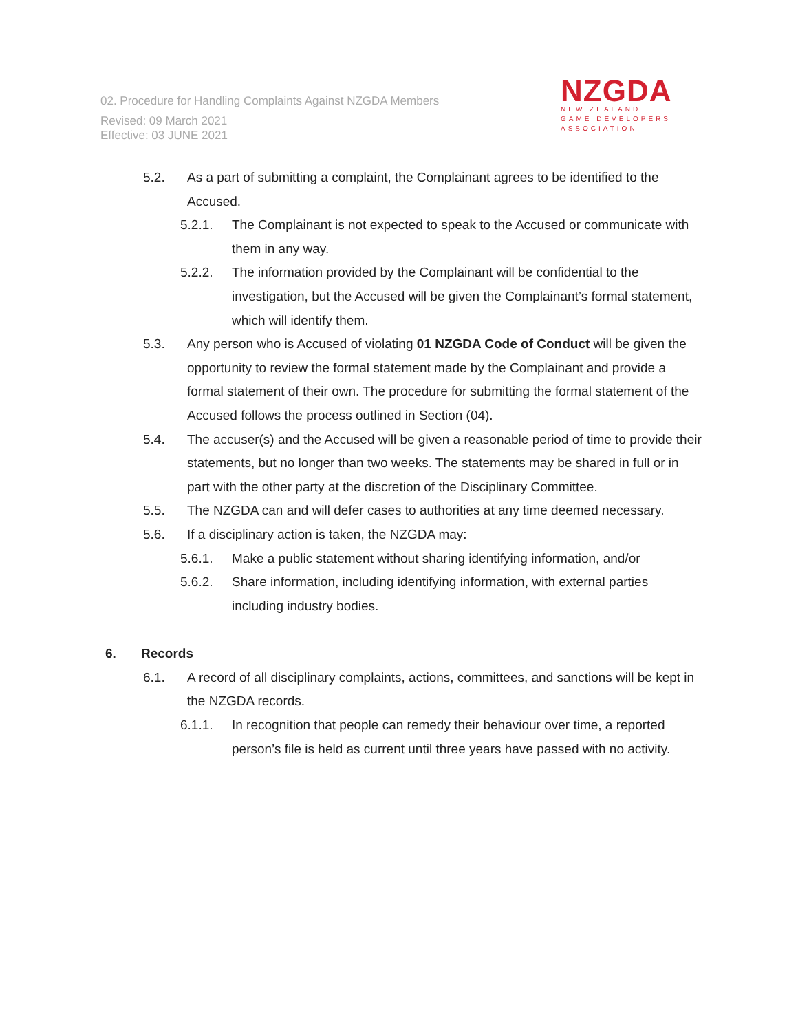02. Procedure for Handling Complaints Against NZGDA Members
Revised: 09 March 2021
Effective: 03 JUNE 2021
NZGDA
NEW ZEALAND
GAME DEVELOPERS
ASSOCIATION
5.2. As a part of submitting a complaint, the Complainant agrees to be identified to the Accused.
5.2.1. The Complainant is not expected to speak to the Accused or communicate with them in any way.
5.2.2. The information provided by the Complainant will be confidential to the investigation, but the Accused will be given the Complainant’s formal statement, which will identify them.
5.3. Any person who is Accused of violating 01 NZGDA Code of Conduct will be given the opportunity to review the formal statement made by the Complainant and provide a formal statement of their own. The procedure for submitting the formal statement of the Accused follows the process outlined in Section (04).
5.4. The accuser(s) and the Accused will be given a reasonable period of time to provide their statements, but no longer than two weeks. The statements may be shared in full or in part with the other party at the discretion of the Disciplinary Committee.
5.5. The NZGDA can and will defer cases to authorities at any time deemed necessary.
5.6. If a disciplinary action is taken, the NZGDA may:
5.6.1. Make a public statement without sharing identifying information, and/or
5.6.2. Share information, including identifying information, with external parties including industry bodies.
6. Records
6.1. A record of all disciplinary complaints, actions, committees, and sanctions will be kept in the NZGDA records.
6.1.1. In recognition that people can remedy their behaviour over time, a reported person’s file is held as current until three years have passed with no activity.